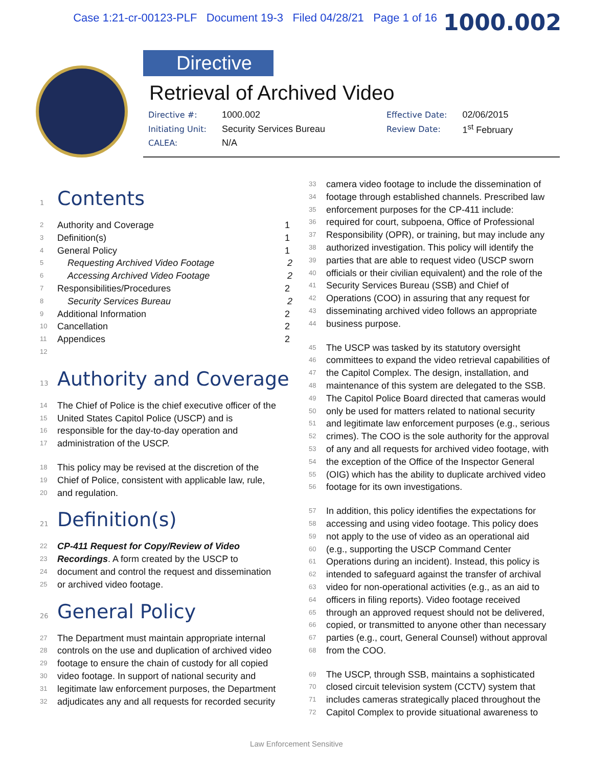Case 1:21-cr-00123-PLF Document 19-3 Filed 04/28/21 Page 1 of 16 1000.002
Directive
Retrieval of Archived Video
| Directive #: | 1000.002 | Effective Date: | 02/06/2015 |
| Initiating Unit: | Security Services Bureau | Review Date: | 1<sup>st</sup> February |
| CALEA: | N/A | | |
1 Contents
2 Authority and Coverage 1
3 Definition(s) 1
4 General Policy 1
5 Requesting Archived Video Footage 2
6 Accessing Archived Video Footage 2
7 Responsibilities/Procedures 2
8 Security Services Bureau 2
9 Additional Information 2
10 Cancellation 2
11 Appendices 2
12
13 Authority and Coverage
14 The Chief of Police is the chief executive officer of the
15 United States Capitol Police (USCP) and is
16 responsible for the day-to-day operation and
17 administration of the USCP.
18 This policy may be revised at the discretion of the
19 Chief of Police, consistent with applicable law, rule,
20 and regulation.
21 Definition(s)
22 CP-411 Request for Copy/Review of Video
23 Recordings. A form created by the USCP to
24 document and control the request and dissemination
25 or archived video footage.
26 General Policy
27 The Department must maintain appropriate internal
28 controls on the use and duplication of archived video
29 footage to ensure the chain of custody for all copied
30 video footage. In support of national security and
31 legitimate law enforcement purposes, the Department
32 adjudicates any and all requests for recorded security
33 camera video footage to include the dissemination of
34 footage through established channels. Prescribed law
35 enforcement purposes for the CP-411 include:
36 required for court, subpoena, Office of Professional
37 Responsibility (OPR), or training, but may include any
38 authorized investigation. This policy will identify the
39 parties that are able to request video (USCP sworn
40 officials or their civilian equivalent) and the role of the
41 Security Services Bureau (SSB) and Chief of
42 Operations (COO) in assuring that any request for
43 disseminating archived video follows an appropriate
44 business purpose.
45 The USCP was tasked by its statutory oversight
46 committees to expand the video retrieval capabilities of
47 the Capitol Complex. The design, installation, and
48 maintenance of this system are delegated to the SSB.
49 The Capitol Police Board directed that cameras would
50 only be used for matters related to national security
51 and legitimate law enforcement purposes (e.g., serious
52 crimes). The COO is the sole authority for the approval
53 of any and all requests for archived video footage, with
54 the exception of the Office of the Inspector General
55 (OIG) which has the ability to duplicate archived video
56 footage for its own investigations.
57 In addition, this policy identifies the expectations for
58 accessing and using video footage. This policy does
59 not apply to the use of video as an operational aid
60 (e.g., supporting the USCP Command Center
61 Operations during an incident). Instead, this policy is
62 intended to safeguard against the transfer of archival
63 video for non-operational activities (e.g., as an aid to
64 officers in filing reports). Video footage received
65 through an approved request should not be delivered,
66 copied, or transmitted to anyone other than necessary
67 parties (e.g., court, General Counsel) without approval
68 from the COO.
69 The USCP, through SSB, maintains a sophisticated
70 closed circuit television system (CCTV) system that
71 includes cameras strategically placed throughout the
72 Capitol Complex to provide situational awareness to
Law Enforcement Sensitive